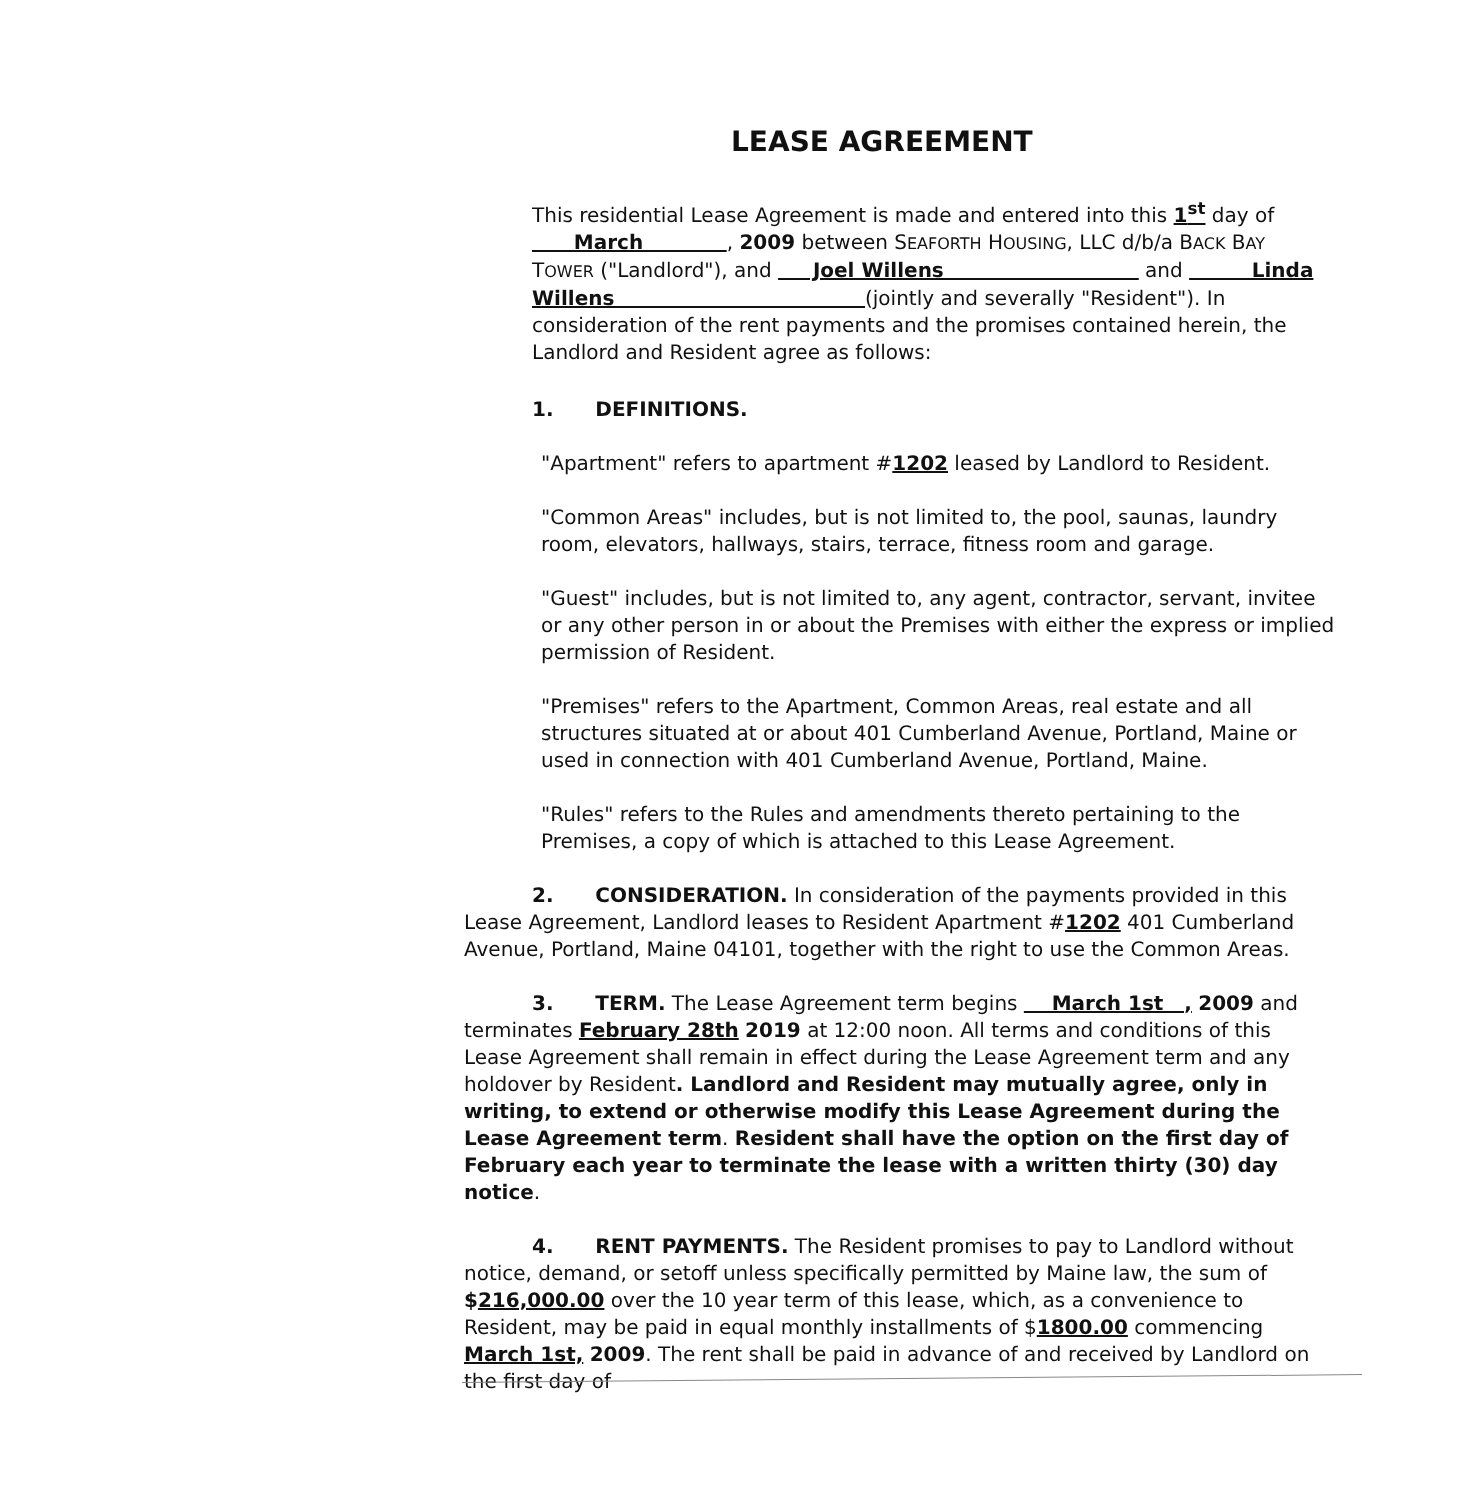LEASE AGREEMENT
This residential Lease Agreement is made and entered into this 1<sup>st</sup> day of March , 2009 between SEAFORTH HOUSING, LLC d/b/a BACK BAY TOWER ("Landlord"), and Joel Willens and Linda Willens (jointly and severally "Resident"). In consideration of the rent payments and the promises contained herein, the Landlord and Resident agree as follows:
1. DEFINITIONS.
"Apartment" refers to apartment #1202 leased by Landlord to Resident.
"Common Areas" includes, but is not limited to, the pool, saunas, laundry room, elevators, hallways, stairs, terrace, fitness room and garage.
"Guest" includes, but is not limited to, any agent, contractor, servant, invitee or any other person in or about the Premises with either the express or implied permission of Resident.
"Premises" refers to the Apartment, Common Areas, real estate and all structures situated at or about 401 Cumberland Avenue, Portland, Maine or used in connection with 401 Cumberland Avenue, Portland, Maine.
"Rules" refers to the Rules and amendments thereto pertaining to the Premises, a copy of which is attached to this Lease Agreement.
2. CONSIDERATION. In consideration of the payments provided in this Lease Agreement, Landlord leases to Resident Apartment #1202 401 Cumberland Avenue, Portland, Maine 04101, together with the right to use the Common Areas.
3. TERM. The Lease Agreement term begins March 1st , 2009 and terminates February 28th 2019 at 12:00 noon. All terms and conditions of this Lease Agreement shall remain in effect during the Lease Agreement term and any holdover by Resident. Landlord and Resident may mutually agree, only in writing, to extend or otherwise modify this Lease Agreement during the Lease Agreement term. Resident shall have the option on the first day of February each year to terminate the lease with a written thirty (30) day notice.
4. RENT PAYMENTS. The Resident promises to pay to Landlord without notice, demand, or setoff unless specifically permitted by Maine law, the sum of $216,000.00 over the 10 year term of this lease, which, as a convenience to Resident, may be paid in equal monthly installments of $1800.00 commencing March 1st, 2009. The rent shall be paid in advance of and received by Landlord on the first day of